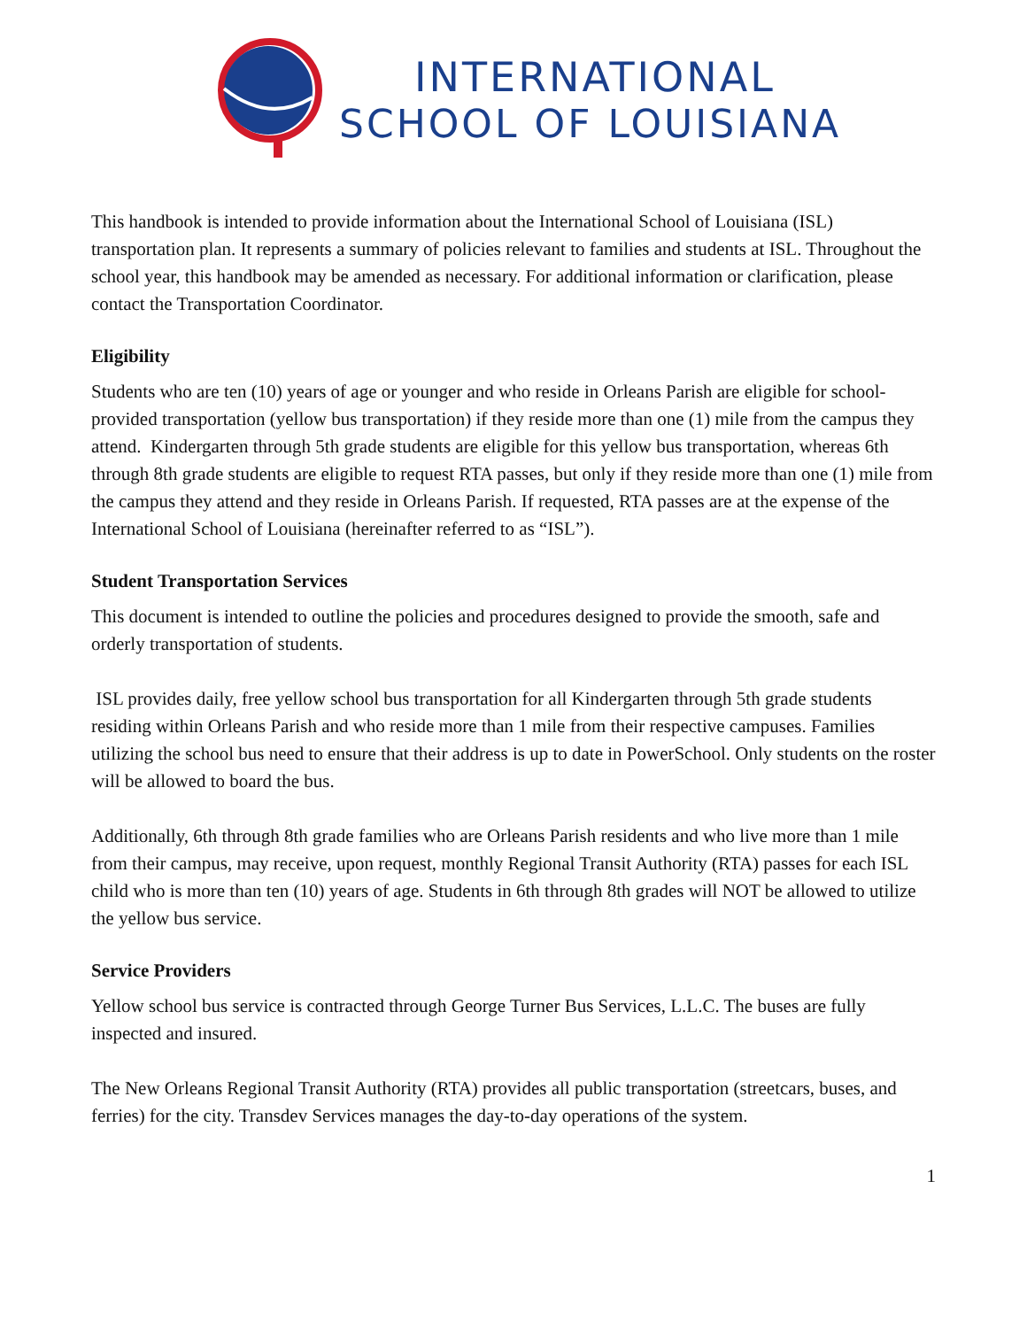INTERNATIONAL
SCHOOL OF LOUISIANA
This handbook is intended to provide information about the International School of Louisiana (ISL) transportation plan. It represents a summary of policies relevant to families and students at ISL. Throughout the school year, this handbook may be amended as necessary. For additional information or clarification, please contact the Transportation Coordinator.
Eligibility
Students who are ten (10) years of age or younger and who reside in Orleans Parish are eligible for school-provided transportation (yellow bus transportation) if they reside more than one (1) mile from the campus they attend. Kindergarten through 5th grade students are eligible for this yellow bus transportation, whereas 6th through 8th grade students are eligible to request RTA passes, but only if they reside more than one (1) mile from the campus they attend and they reside in Orleans Parish. If requested, RTA passes are at the expense of the International School of Louisiana (hereinafter referred to as “ISL”).
Student Transportation Services
This document is intended to outline the policies and procedures designed to provide the smooth, safe and orderly transportation of students.
ISL provides daily, free yellow school bus transportation for all Kindergarten through 5th grade students residing within Orleans Parish and who reside more than 1 mile from their respective campuses. Families utilizing the school bus need to ensure that their address is up to date in PowerSchool. Only students on the roster will be allowed to board the bus.
Additionally, 6th through 8th grade families who are Orleans Parish residents and who live more than 1 mile from their campus, may receive, upon request, monthly Regional Transit Authority (RTA) passes for each ISL child who is more than ten (10) years of age. Students in 6th through 8th grades will NOT be allowed to utilize the yellow bus service.
Service Providers
Yellow school bus service is contracted through George Turner Bus Services, L.L.C. The buses are fully inspected and insured.
The New Orleans Regional Transit Authority (RTA) provides all public transportation (streetcars, buses, and ferries) for the city. Transdev Services manages the day-to-day operations of the system.
1